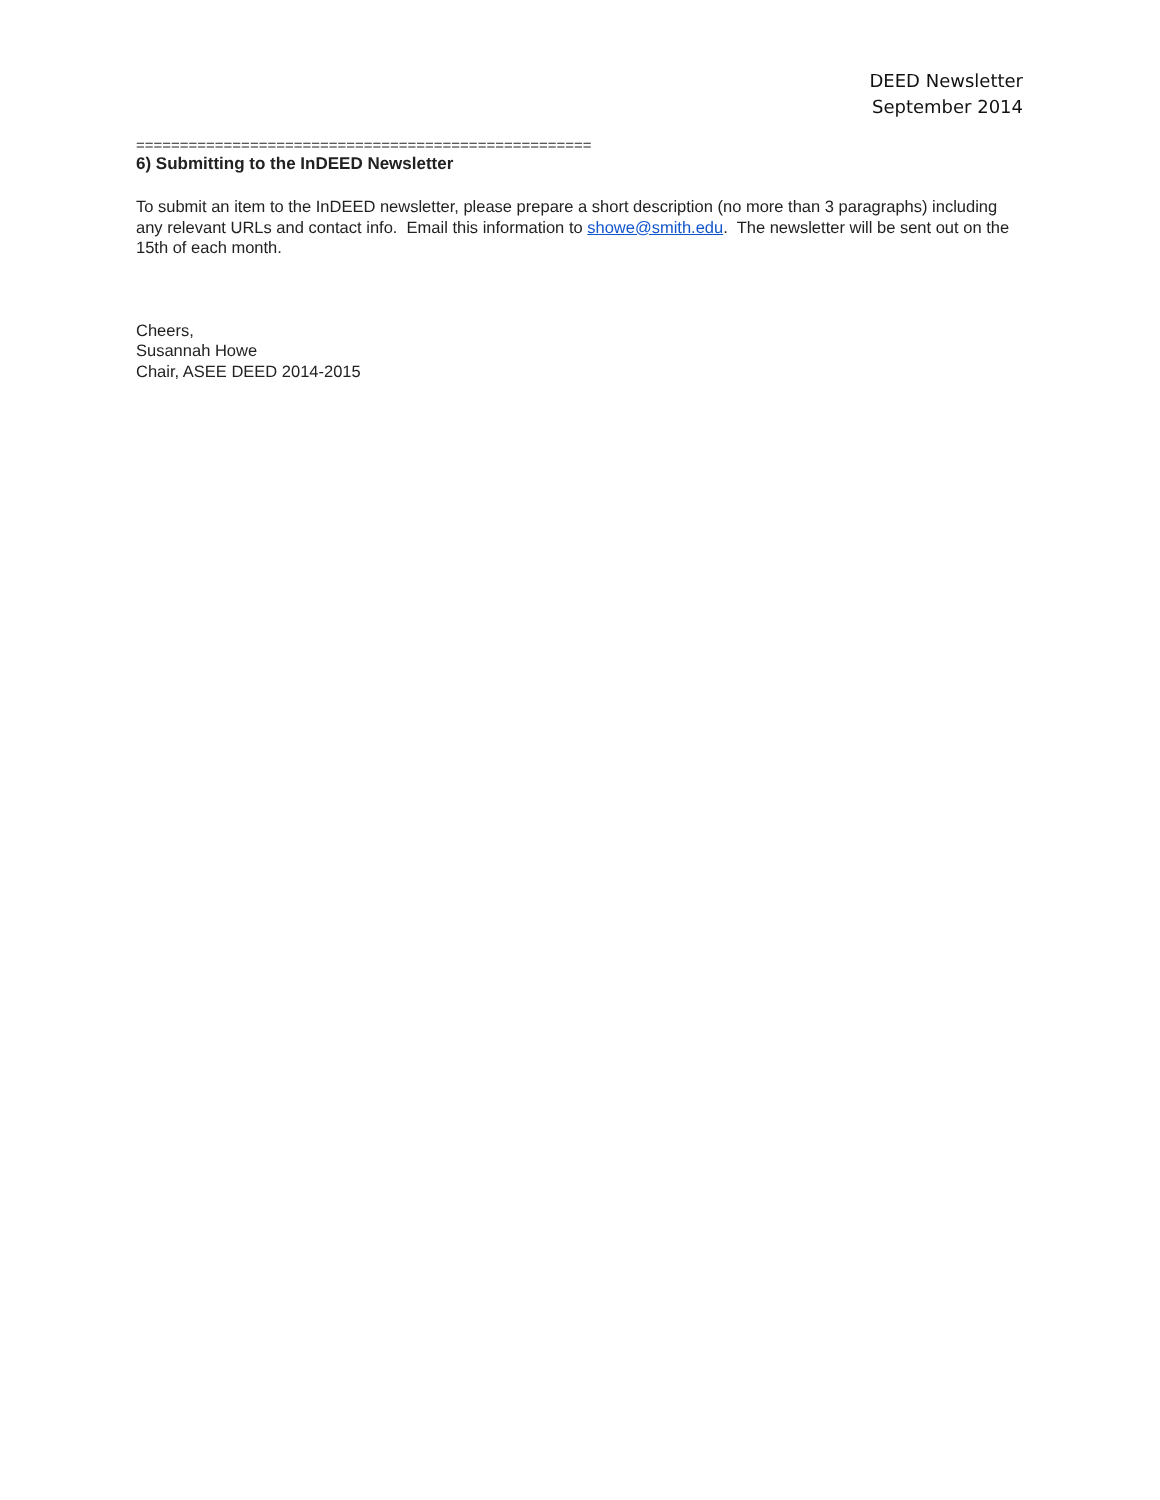DEED Newsletter
September 2014
====================================================
6) Submitting to the InDEED Newsletter
To submit an item to the InDEED newsletter, please prepare a short description (no more than 3 paragraphs) including any relevant URLs and contact info. Email this information to showe@smith.edu. The newsletter will be sent out on the 15th of each month.
Cheers,
Susannah Howe
Chair, ASEE DEED 2014-2015